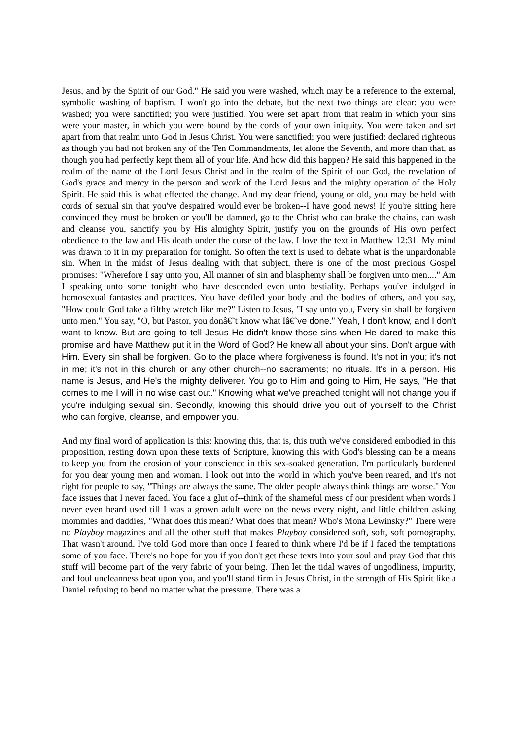Jesus, and by the Spirit of our God." He said you were washed, which may be a reference to the external, symbolic washing of baptism. I won't go into the debate, but the next two things are clear: you were washed; you were sanctified; you were justified. You were set apart from that realm in which your sins were your master, in which you were bound by the cords of your own iniquity. You were taken and set apart from that realm unto God in Jesus Christ. You were sanctified; you were justified: declared righteous as though you had not broken any of the Ten Commandments, let alone the Seventh, and more than that, as though you had perfectly kept them all of your life. And how did this happen? He said this happened in the realm of the name of the Lord Jesus Christ and in the realm of the Spirit of our God, the revelation of God's grace and mercy in the person and work of the Lord Jesus and the mighty operation of the Holy Spirit. He said this is what effected the change. And my dear friend, young or old, you may be held with cords of sexual sin that you've despaired would ever be broken--I have good news! If you're sitting here convinced they must be broken or you'll be damned, go to the Christ who can brake the chains, can wash and cleanse you, sanctify you by His almighty Spirit, justify you on the grounds of His own perfect obedience to the law and His death under the curse of the law. I love the text in Matthew 12:31. My mind was drawn to it in my preparation for tonight. So often the text is used to debate what is the unpardonable sin. When in the midst of Jesus dealing with that subject, there is one of the most precious Gospel promises: "Wherefore I say unto you, All manner of sin and blasphemy shall be forgiven unto men...." Am I speaking unto some tonight who have descended even unto bestiality. Perhaps you've indulged in homosexual fantasies and practices. You have defiled your body and the bodies of others, and you say, "How could God take a filthy wretch like me?" Listen to Jesus, "I say unto you, Every sin shall be forgiven unto men." You say, "O, but Pastor, you donâ€˜t know what Iâ€˜ve done." Yeah, I don't know, and I don't want to know. But are going to tell Jesus He didn't know those sins when He dared to make this promise and have Matthew put it in the Word of God? He knew all about your sins. Don't argue with Him. Every sin shall be forgiven. Go to the place where forgiveness is found. It's not in you; it's not in me; it's not in this church or any other church--no sacraments; no rituals. It's in a person. His name is Jesus, and He's the mighty deliverer. You go to Him and going to Him, He says, "He that comes to me I will in no wise cast out." Knowing what we've preached tonight will not change you if you're indulging sexual sin. Secondly, knowing this should drive you out of yourself to the Christ who can forgive, cleanse, and empower you.
And my final word of application is this: knowing this, that is, this truth we've considered embodied in this proposition, resting down upon these texts of Scripture, knowing this with God's blessing can be a means to keep you from the erosion of your conscience in this sex-soaked generation. I'm particularly burdened for you dear young men and woman. I look out into the world in which you've been reared, and it's not right for people to say, "Things are always the same. The older people always think things are worse." You face issues that I never faced. You face a glut of--think of the shameful mess of our president when words I never even heard used till I was a grown adult were on the news every night, and little children asking mommies and daddies, "What does this mean? What does that mean? Who's Mona Lewinsky?" There were no Playboy magazines and all the other stuff that makes Playboy considered soft, soft, soft pornography. That wasn't around. I've told God more than once I feared to think where I'd be if I faced the temptations some of you face. There's no hope for you if you don't get these texts into your soul and pray God that this stuff will become part of the very fabric of your being. Then let the tidal waves of ungodliness, impurity, and foul uncleanness beat upon you, and you'll stand firm in Jesus Christ, in the strength of His Spirit like a Daniel refusing to bend no matter what the pressure. There was a